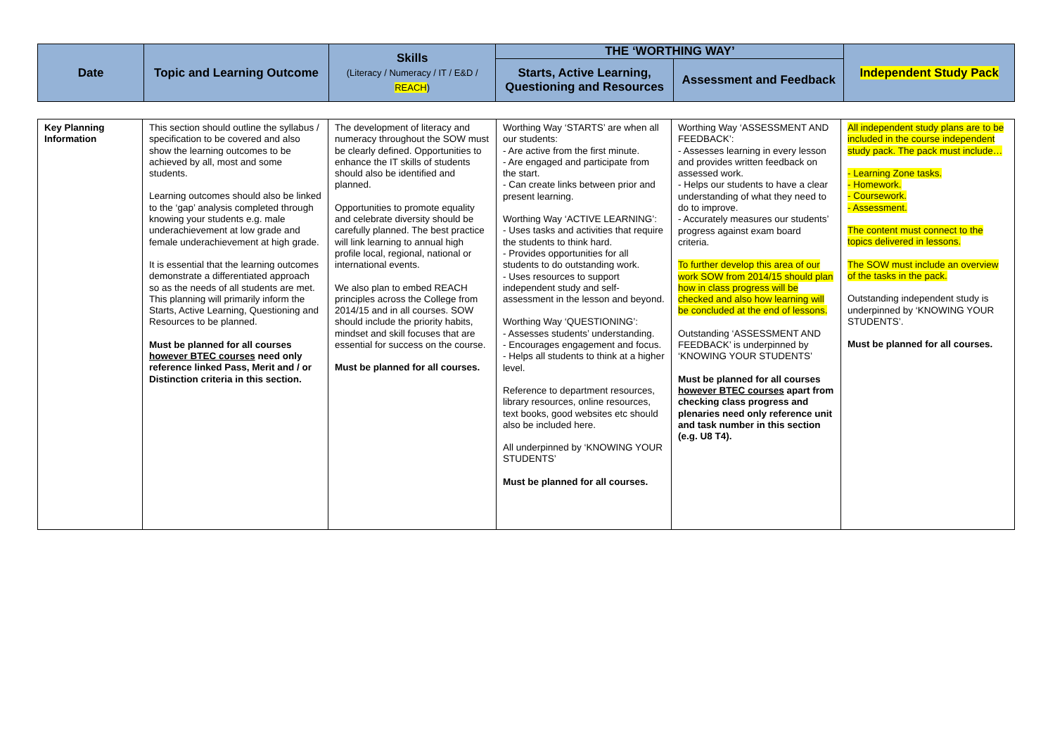| Date | Topic and Learning Outcome | Skills (Literacy / Numeracy / IT / E&D / REACH ) | THE ‘WORTHING WAY’ | | Independent Study Pack |
| --- | --- | --- | --- | --- | --- |
| | | | Starts, Active Learning, Questioning and Resources | Assessment and Feedback | |
| Key Planning Information | This section should outline the syllabus / specification to be covered and also show the learning outcomes to be achieved by all, most and some students. Learning outcomes should also be linked to the ‘gap’ analysis completed through knowing your students e.g. male underachievement at low grade and female underachievement at high grade. It is essential that the learning outcomes demonstrate a differentiated approach so as the needs of all students are met. This planning will primarily inform the Starts, Active Learning, Questioning and Resources to be planned. Must be planned for all courses however BTEC courses need only reference linked Pass, Merit and / or Distinction criteria in this section. | The development of literacy and numeracy throughout the SOW must be clearly defined. Opportunities to enhance the IT skills of students should also be identified and planned. Opportunities to promote equality and celebrate diversity should be carefully planned. The best practice will link learning to annual high profile local, regional, national or international events. We also plan to embed REACH principles across the College from 2014/15 and in all courses. SOW should include the priority habits, mindset and skill focuses that are essential for success on the course. Must be planned for all courses. | Worthing Way ‘STARTS’ are when all our students: - Are active from the first minute. - Are engaged and participate from the start. - Can create links between prior and present learning. Worthing Way ‘ACTIVE LEARNING’: - Uses tasks and activities that require the students to think hard. - Provides opportunities for all students to do outstanding work. - Uses resources to support independent study and self-assessment in the lesson and beyond. Worthing Way ‘QUESTIONING’: - Assesses students’ understanding. - Encourages engagement and focus. - Helps all students to think at a higher level. Reference to department resources, library resources, online resources, text books, good websites etc should also be included here. All underpinned by ‘KNOWING YOUR STUDENTS’ Must be planned for all courses. | Worthing Way ‘ASSESSMENT AND FEEDBACK’: - Assesses learning in every lesson and provides written feedback on assessed work. - Helps our students to have a clear understanding of what they need to do to improve. - Accurately measures our students’ progress against exam board criteria. To further develop this area of our work SOW from 2014/15 should plan how in class progress will be checked and also how learning will be concluded at the end of lessons. Outstanding ‘ASSESSMENT AND FEEDBACK’ is underpinned by ‘KNOWING YOUR STUDENTS’ Must be planned for all courses however BTEC courses apart from checking class progress and plenaries need only reference unit and task number in this section (e.g. U8 T4). | All independent study plans are to be included in the course independent study pack. The pack must include… - Learning Zone tasks. - Homework. - Coursework. - Assessment. The content must connect to the topics delivered in lessons. The SOW must include an overview of the tasks in the pack. Outstanding independent study is underpinned by ‘KNOWING YOUR STUDENTS’. Must be planned for all courses. |